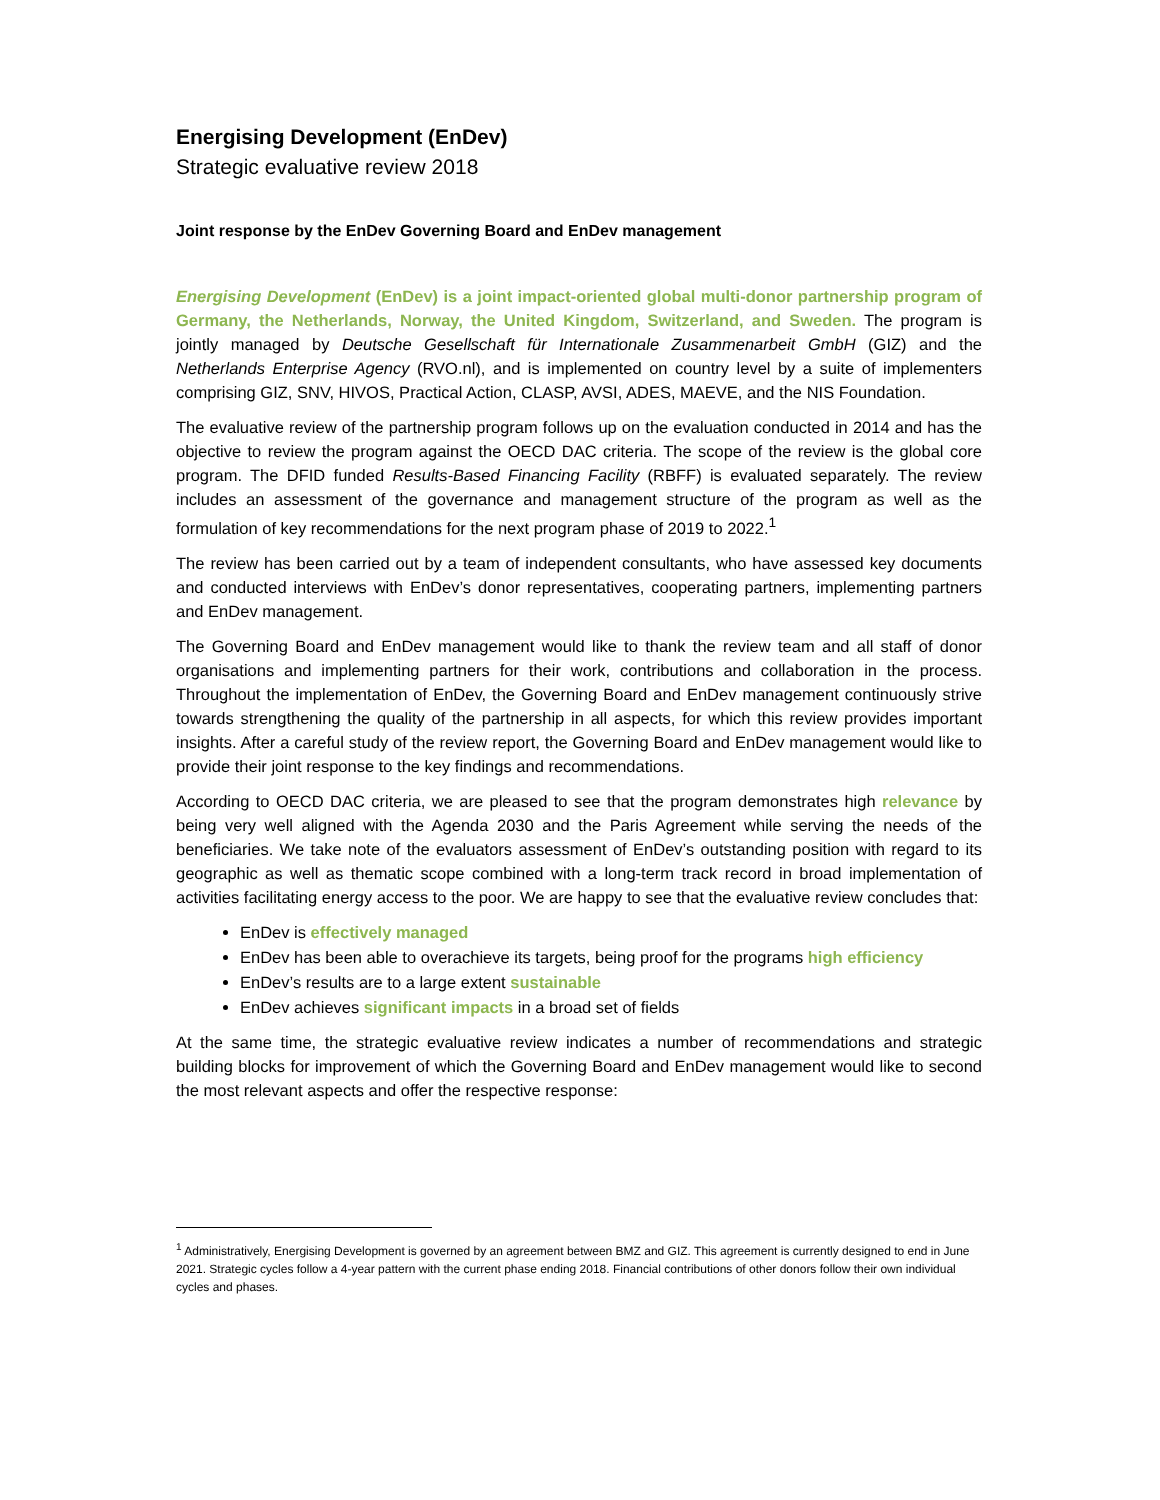Energising Development (EnDev)
Strategic evaluative review 2018
Joint response by the EnDev Governing Board and EnDev management
Energising Development (EnDev) is a joint impact-oriented global multi-donor partnership program of Germany, the Netherlands, Norway, the United Kingdom, Switzerland, and Sweden. The program is jointly managed by Deutsche Gesellschaft für Internationale Zusammenarbeit GmbH (GIZ) and the Netherlands Enterprise Agency (RVO.nl), and is implemented on country level by a suite of implementers comprising GIZ, SNV, HIVOS, Practical Action, CLASP, AVSI, ADES, MAEVE, and the NIS Foundation.
The evaluative review of the partnership program follows up on the evaluation conducted in 2014 and has the objective to review the program against the OECD DAC criteria. The scope of the review is the global core program. The DFID funded Results-Based Financing Facility (RBFF) is evaluated separately. The review includes an assessment of the governance and management structure of the program as well as the formulation of key recommendations for the next program phase of 2019 to 2022.<sup>1</sup>
The review has been carried out by a team of independent consultants, who have assessed key documents and conducted interviews with EnDev’s donor representatives, cooperating partners, implementing partners and EnDev management.
The Governing Board and EnDev management would like to thank the review team and all staff of donor organisations and implementing partners for their work, contributions and collaboration in the process. Throughout the implementation of EnDev, the Governing Board and EnDev management continuously strive towards strengthening the quality of the partnership in all aspects, for which this review provides important insights. After a careful study of the review report, the Governing Board and EnDev management would like to provide their joint response to the key findings and recommendations.
According to OECD DAC criteria, we are pleased to see that the program demonstrates high relevance by being very well aligned with the Agenda 2030 and the Paris Agreement while serving the needs of the beneficiaries. We take note of the evaluators assessment of EnDev’s outstanding position with regard to its geographic as well as thematic scope combined with a long-term track record in broad implementation of activities facilitating energy access to the poor. We are happy to see that the evaluative review concludes that:
EnDev is effectively managed
EnDev has been able to overachieve its targets, being proof for the programs high efficiency
EnDev’s results are to a large extent sustainable
EnDev achieves significant impacts in a broad set of fields
At the same time, the strategic evaluative review indicates a number of recommendations and strategic building blocks for improvement of which the Governing Board and EnDev management would like to second the most relevant aspects and offer the respective response:
<sup>1</sup> Administratively, Energising Development is governed by an agreement between BMZ and GIZ. This agreement is currently designed to end in June 2021. Strategic cycles follow a 4-year pattern with the current phase ending 2018. Financial contributions of other donors follow their own individual cycles and phases.